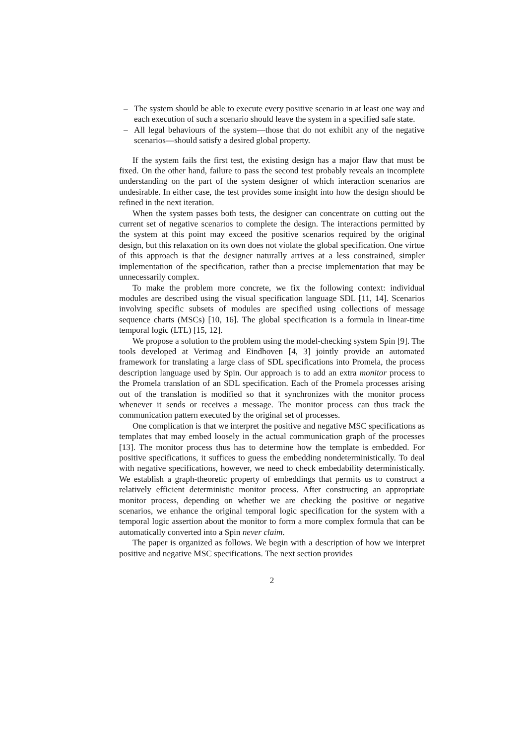– The system should be able to execute every positive scenario in at least one way and each execution of such a scenario should leave the system in a specified safe state.
– All legal behaviours of the system—those that do not exhibit any of the negative scenarios—should satisfy a desired global property.
If the system fails the first test, the existing design has a major flaw that must be fixed. On the other hand, failure to pass the second test probably reveals an incomplete understanding on the part of the system designer of which interaction scenarios are undesirable. In either case, the test provides some insight into how the design should be refined in the next iteration.
When the system passes both tests, the designer can concentrate on cutting out the current set of negative scenarios to complete the design. The interactions permitted by the system at this point may exceed the positive scenarios required by the original design, but this relaxation on its own does not violate the global specification. One virtue of this approach is that the designer naturally arrives at a less constrained, simpler implementation of the specification, rather than a precise implementation that may be unnecessarily complex.
To make the problem more concrete, we fix the following context: individual modules are described using the visual specification language SDL [11, 14]. Scenarios involving specific subsets of modules are specified using collections of message sequence charts (MSCs) [10, 16]. The global specification is a formula in linear-time temporal logic (LTL) [15, 12].
We propose a solution to the problem using the model-checking system Spin [9]. The tools developed at Verimag and Eindhoven [4, 3] jointly provide an automated framework for translating a large class of SDL specifications into Promela, the process description language used by Spin. Our approach is to add an extra monitor process to the Promela translation of an SDL specification. Each of the Promela processes arising out of the translation is modified so that it synchronizes with the monitor process whenever it sends or receives a message. The monitor process can thus track the communication pattern executed by the original set of processes.
One complication is that we interpret the positive and negative MSC specifications as templates that may embed loosely in the actual communication graph of the processes [13]. The monitor process thus has to determine how the template is embedded. For positive specifications, it suffices to guess the embedding nondeterministically. To deal with negative specifications, however, we need to check embedability deterministically. We establish a graph-theoretic property of embeddings that permits us to construct a relatively efficient deterministic monitor process. After constructing an appropriate monitor process, depending on whether we are checking the positive or negative scenarios, we enhance the original temporal logic specification for the system with a temporal logic assertion about the monitor to form a more complex formula that can be automatically converted into a Spin never claim.
The paper is organized as follows. We begin with a description of how we interpret positive and negative MSC specifications. The next section provides
2